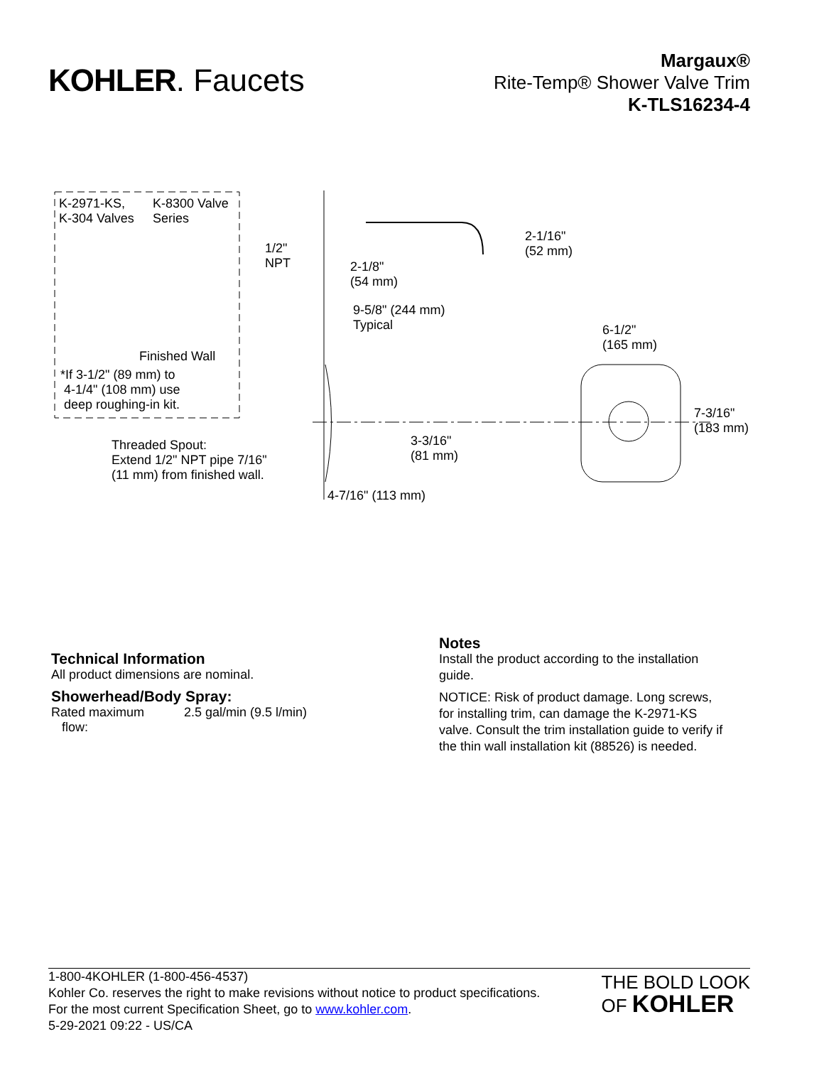KOHLER. Faucets
Margaux®
Rite-Temp® Shower Valve Trim
K-TLS16234-4
K-2971-KS,
K-304 Valves
K-8300 Valve
Series
1/2"
NPT
2-1/16"
(52 mm)
2-1/8"
(54 mm)
9-5/8" (244 mm)
Typical
6-1/2"
(165 mm)
Finished Wall
*If 3-1/2" (89 mm) to
4-1/4" (108 mm) use
deep roughing-in kit.
7-3/16"
(183 mm)
3-3/16"
(81 mm)
Threaded Spout:
Extend 1/2" NPT pipe 7/16"
(11 mm) from finished wall.
4-7/16" (113 mm)
Technical Information
All product dimensions are nominal.
Showerhead/Body Spray:
Rated maximum
flow:
2.5 gal/min (9.5 l/min)
Notes
Install the product according to the installation guide.
NOTICE: Risk of product damage. Long screws, for installing trim, can damage the K-2971-KS valve. Consult the trim installation guide to verify if the thin wall installation kit (88526) is needed.
1-800-4KOHLER (1-800-456-4537)
Kohler Co. reserves the right to make revisions without notice to product specifications.
For the most current Specification Sheet, go to www.kohler.com.
5-29-2021 09:22 - US/CA
THE BOLD LOOK
OF KOHLER